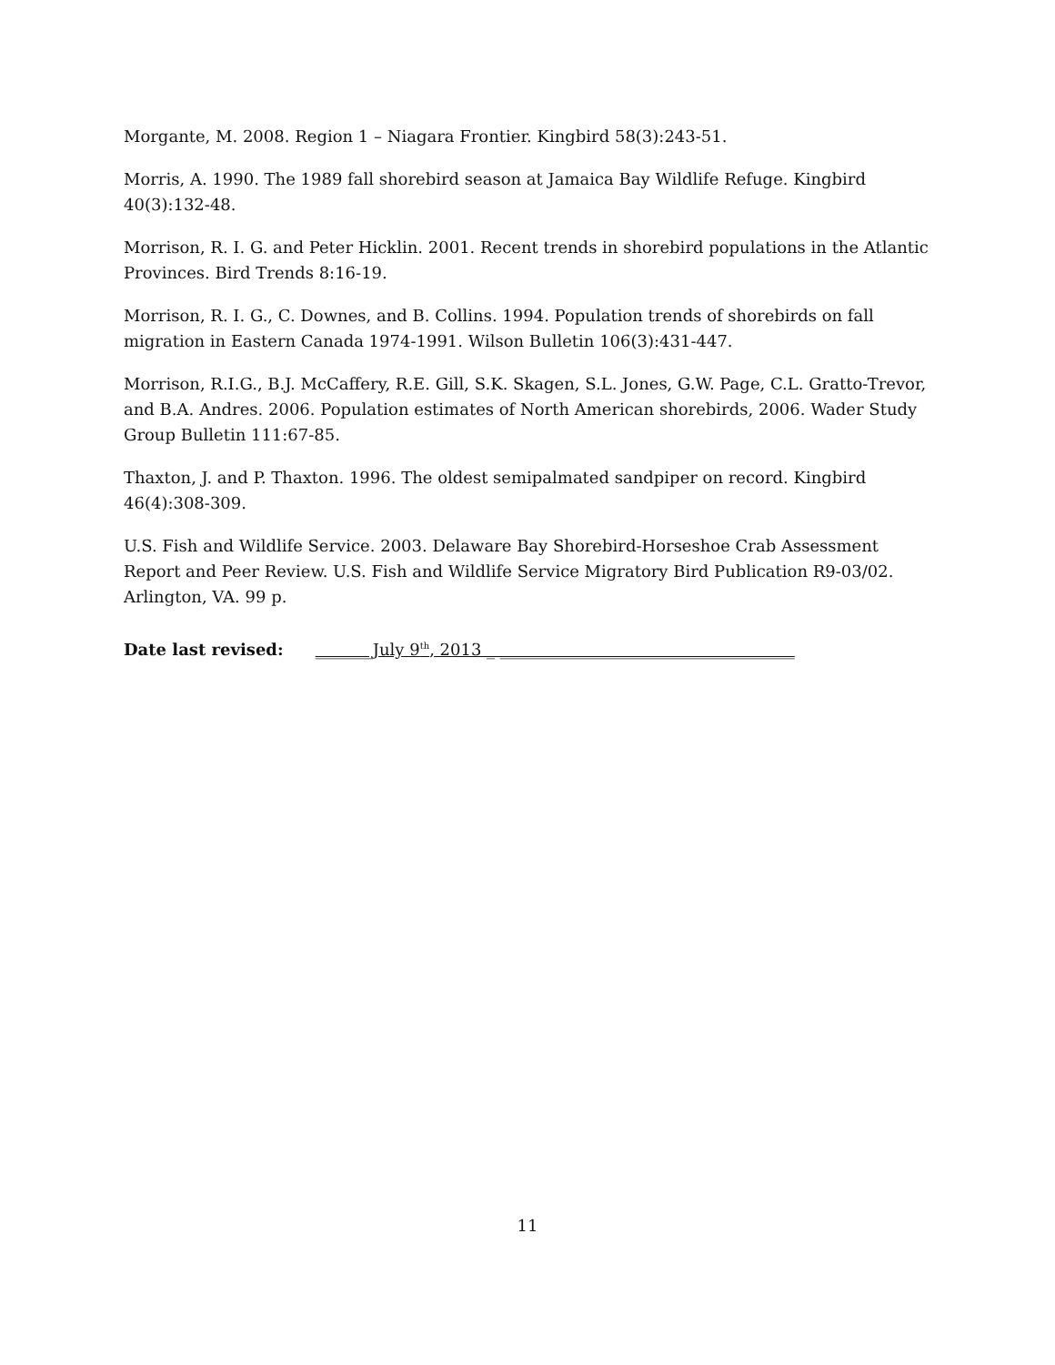Morgante, M. 2008. Region 1 – Niagara Frontier. Kingbird 58(3):243-51.
Morris, A. 1990. The 1989 fall shorebird season at Jamaica Bay Wildlife Refuge. Kingbird 40(3):132-48.
Morrison, R. I. G. and Peter Hicklin. 2001. Recent trends in shorebird populations in the Atlantic Provinces. Bird Trends 8:16-19.
Morrison, R. I. G., C. Downes, and B. Collins. 1994. Population trends of shorebirds on fall migration in Eastern Canada 1974-1991. Wilson Bulletin 106(3):431-447.
Morrison, R.I.G., B.J. McCaffery, R.E. Gill, S.K. Skagen, S.L. Jones, G.W. Page, C.L. Gratto-Trevor, and B.A. Andres. 2006. Population estimates of North American shorebirds, 2006. Wader Study Group Bulletin 111:67-85.
Thaxton, J. and P. Thaxton. 1996. The oldest semipalmated sandpiper on record. Kingbird 46(4):308-309.
U.S. Fish and Wildlife Service. 2003. Delaware Bay Shorebird-Horseshoe Crab Assessment Report and Peer Review. U.S. Fish and Wildlife Service Migratory Bird Publication R9-03/02. Arlington, VA. 99 p.
Date last revised: _______July 9<sup>th</sup>, 2013 _ ____________________________________
11